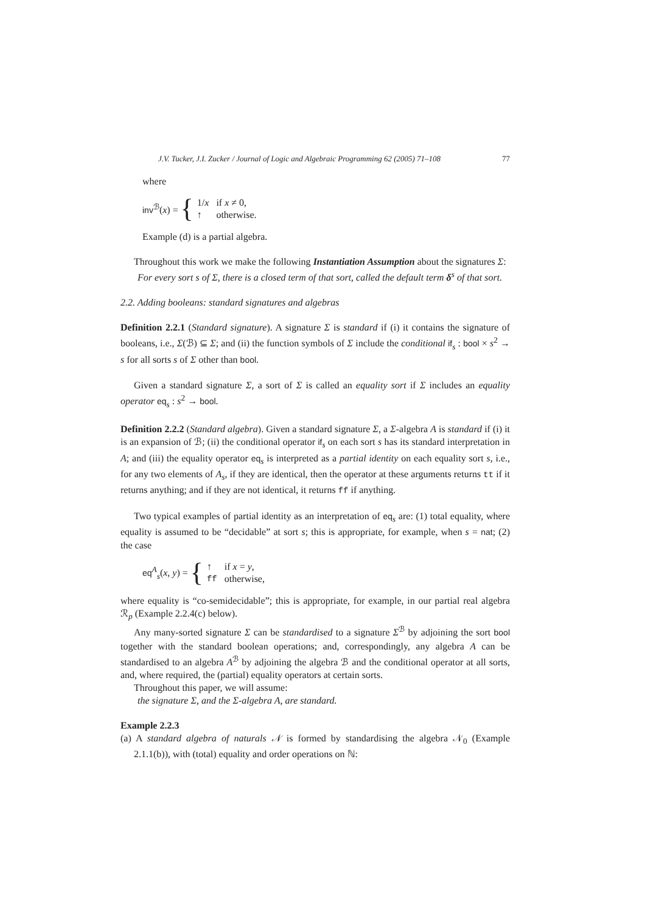J.V. Tucker, J.I. Zucker / Journal of Logic and Algebraic Programming 62 (2005) 71–108 77
where
inv<sup>ℬ</sup>(x) = {
| 1/ x | if x ≠ 0, |
| ↑ | otherwise. |
Example (d) is a partial algebra.
Throughout this work we make the following Instantiation Assumption about the signatures Σ:
For every sort s of Σ, there is a closed term of that sort, called the default term δ<sup>s</sup> of that sort.
2.2. Adding booleans: standard signatures and algebras
Definition 2.2.1 (Standard signature). A signature Σ is standard if (i) it contains the signature of booleans, i.e., Σ(ℬ) ⊆ Σ; and (ii) the function symbols of Σ include the conditional if<sub>s</sub> : bool × s<sup>2</sup> → s for all sorts s of Σ other than bool.
Given a standard signature Σ, a sort of Σ is called an equality sort if Σ includes an equality operator eq<sub>s</sub> : s<sup>2</sup> → bool.
Definition 2.2.2 (Standard algebra). Given a standard signature Σ, a Σ-algebra A is standard if (i) it is an expansion of ℬ; (ii) the conditional operator if<sub>s</sub> on each sort s has its standard interpretation in A; and (iii) the equality operator eq<sub>s</sub> is interpreted as a partial identity on each equality sort s, i.e., for any two elements of A<sub>s</sub>, if they are identical, then the operator at these arguments returns tt if it returns anything; and if they are not identical, it returns ff if anything.
Two typical examples of partial identity as an interpretation of eq<sub>s</sub> are: (1) total equality, where equality is assumed to be “decidable” at sort s; this is appropriate, for example, when s = nat; (2) the case
eq<sup>A</sup><sub>s</sub>(x, y) = {
| ↑ | if x = y , |
| ff | otherwise, |
where equality is “co-semidecidable”; this is appropriate, for example, in our partial real algebra ℛ<sub>p</sub> (Example 2.2.4(c) below).
Any many-sorted signature Σ can be standardised to a signature Σ<sup>ℬ</sup> by adjoining the sort bool together with the standard boolean operations; and, correspondingly, any algebra A can be standardised to an algebra A<sup>ℬ</sup> by adjoining the algebra ℬ and the conditional operator at all sorts, and, where required, the (partial) equality operators at certain sorts.
Throughout this paper, we will assume:
the signature Σ, and the Σ-algebra A, are standard.
Example 2.2.3
(a) A standard algebra of naturals 𝒩 is formed by standardising the algebra 𝒩<sub>0</sub> (Example 2.1.1(b)), with (total) equality and order operations on ℕ: